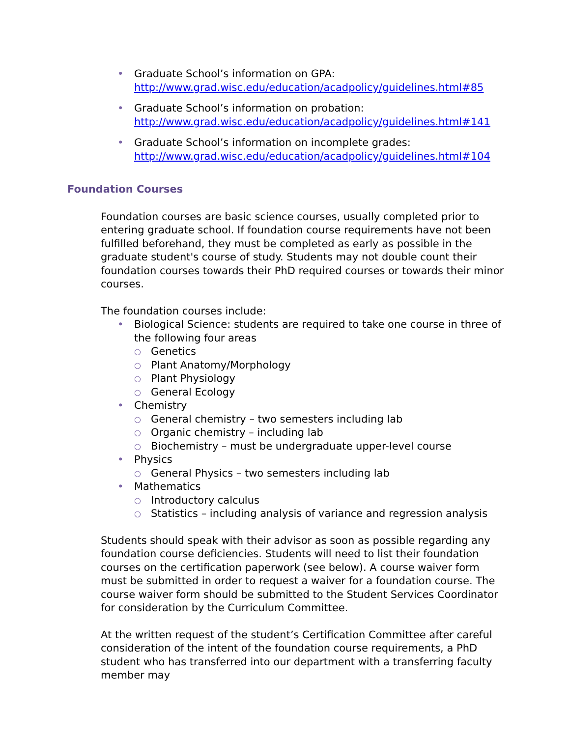• Graduate School’s information on GPA:
http://www.grad.wisc.edu/education/acadpolicy/guidelines.html#85
• Graduate School’s information on probation:
http://www.grad.wisc.edu/education/acadpolicy/guidelines.html#141
• Graduate School’s information on incomplete grades:
http://www.grad.wisc.edu/education/acadpolicy/guidelines.html#104
Foundation Courses
Foundation courses are basic science courses, usually completed prior to entering graduate school. If foundation course requirements have not been fulfilled beforehand, they must be completed as early as possible in the graduate student's course of study. Students may not double count their foundation courses towards their PhD required courses or towards their minor courses.
The foundation courses include:
• Biological Science: students are required to take one course in three of the following four areas
○ Genetics
○ Plant Anatomy/Morphology
○ Plant Physiology
○ General Ecology
• Chemistry
○ General chemistry – two semesters including lab
○ Organic chemistry – including lab
○ Biochemistry – must be undergraduate upper-level course
• Physics
○ General Physics – two semesters including lab
• Mathematics
○ Introductory calculus
○ Statistics – including analysis of variance and regression analysis
Students should speak with their advisor as soon as possible regarding any foundation course deficiencies. Students will need to list their foundation courses on the certification paperwork (see below). A course waiver form must be submitted in order to request a waiver for a foundation course. The course waiver form should be submitted to the Student Services Coordinator for consideration by the Curriculum Committee.
At the written request of the student’s Certification Committee after careful consideration of the intent of the foundation course requirements, a PhD student who has transferred into our department with a transferring faculty member may